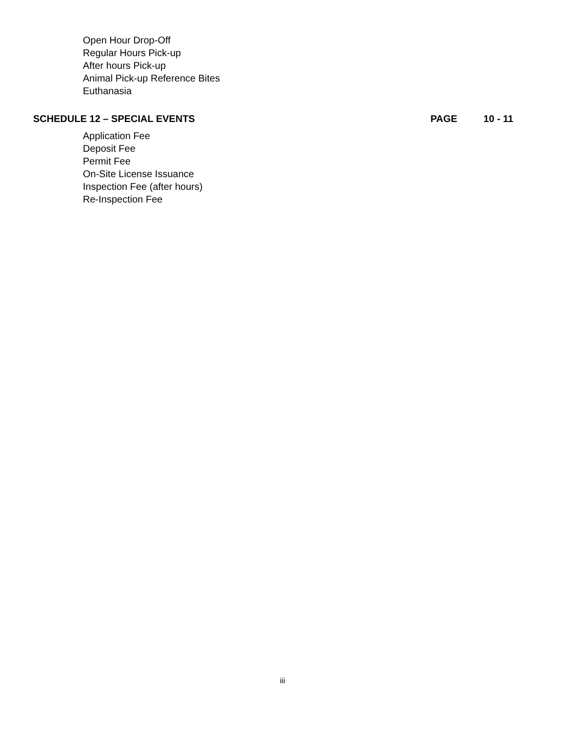Open Hour Drop-Off
Regular Hours Pick-up
After hours Pick-up
Animal Pick-up Reference Bites
Euthanasia
SCHEDULE 12 – SPECIAL EVENTS PAGE 10 - 11
Application Fee
Deposit Fee
Permit Fee
On-Site License Issuance
Inspection Fee (after hours)
Re-Inspection Fee
iii